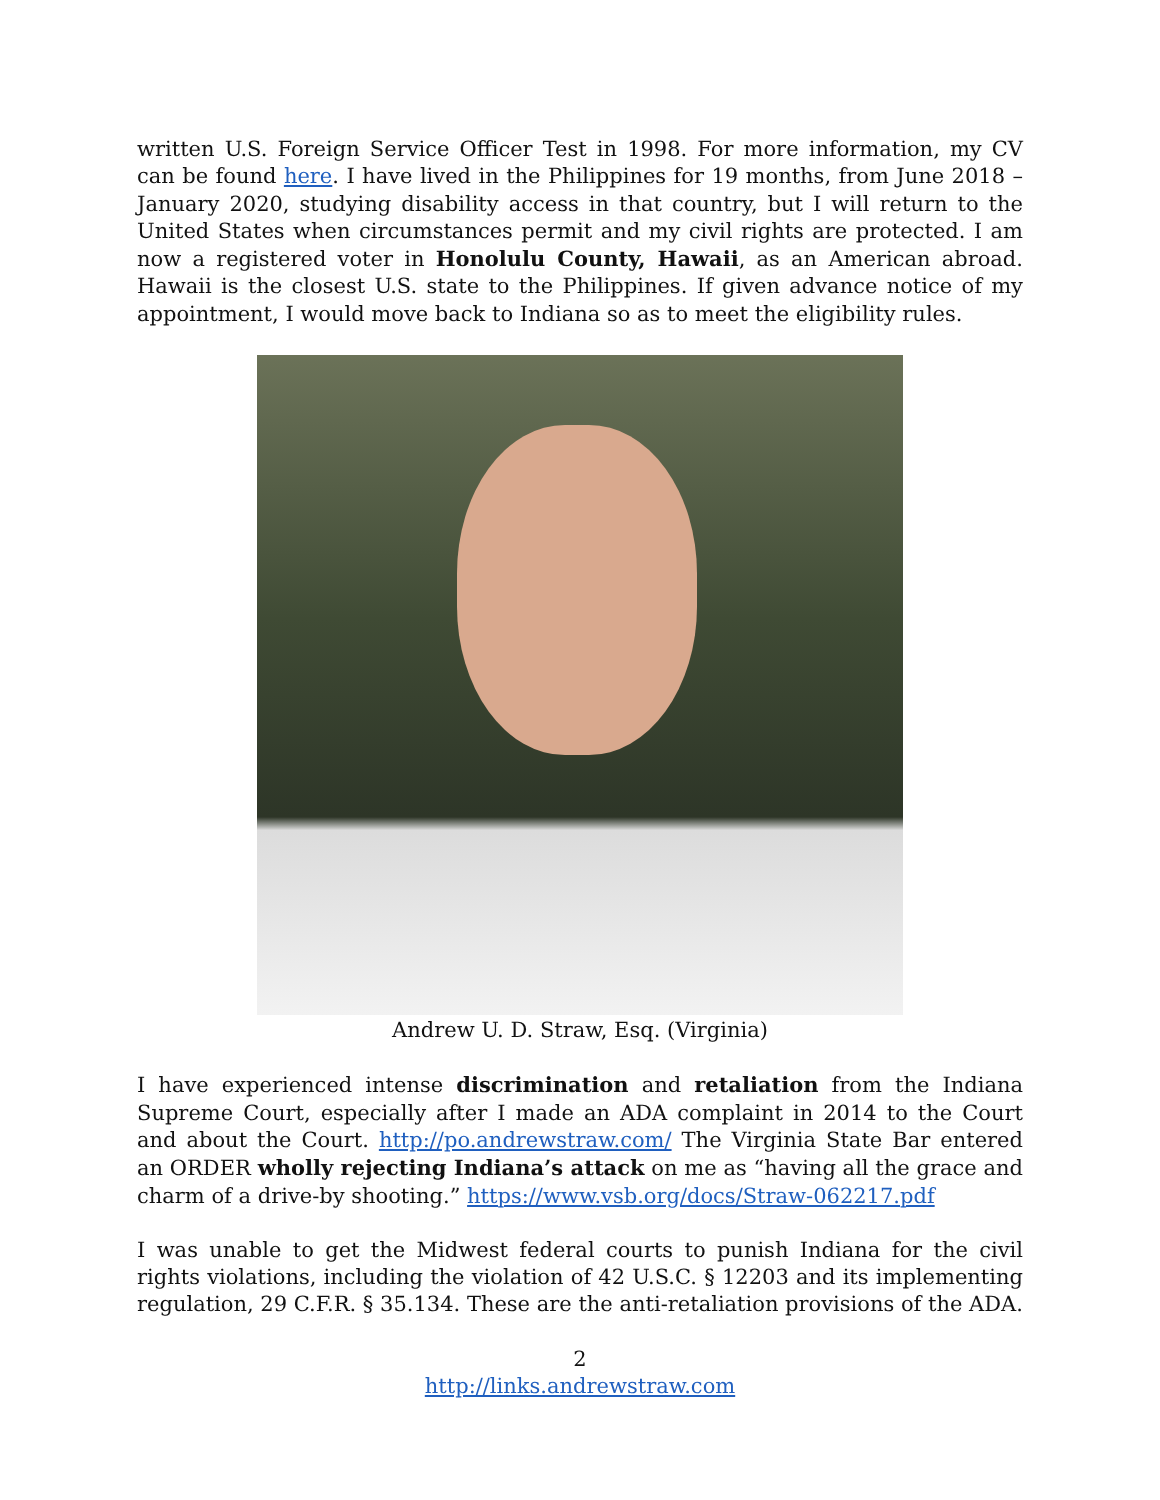written U.S. Foreign Service Officer Test in 1998. For more information, my CV can be found here. I have lived in the Philippines for 19 months, from June 2018 – January 2020, studying disability access in that country, but I will return to the United States when circumstances permit and my civil rights are protected. I am now a registered voter in Honolulu County, Hawaii, as an American abroad. Hawaii is the closest U.S. state to the Philippines. If given advance notice of my appointment, I would move back to Indiana so as to meet the eligibility rules.
Andrew U. D. Straw, Esq. (Virginia)
I have experienced intense discrimination and retaliation from the Indiana Supreme Court, especially after I made an ADA complaint in 2014 to the Court and about the Court. http://po.andrewstraw.com/ The Virginia State Bar entered an ORDER wholly rejecting Indiana’s attack on me as “having all the grace and charm of a drive-by shooting.” https://www.vsb.org/docs/Straw-062217.pdf
I was unable to get the Midwest federal courts to punish Indiana for the civil rights violations, including the violation of 42 U.S.C. § 12203 and its implementing regulation, 29 C.F.R. § 35.134. These are the anti-retaliation provisions of the ADA.
2
http://links.andrewstraw.com